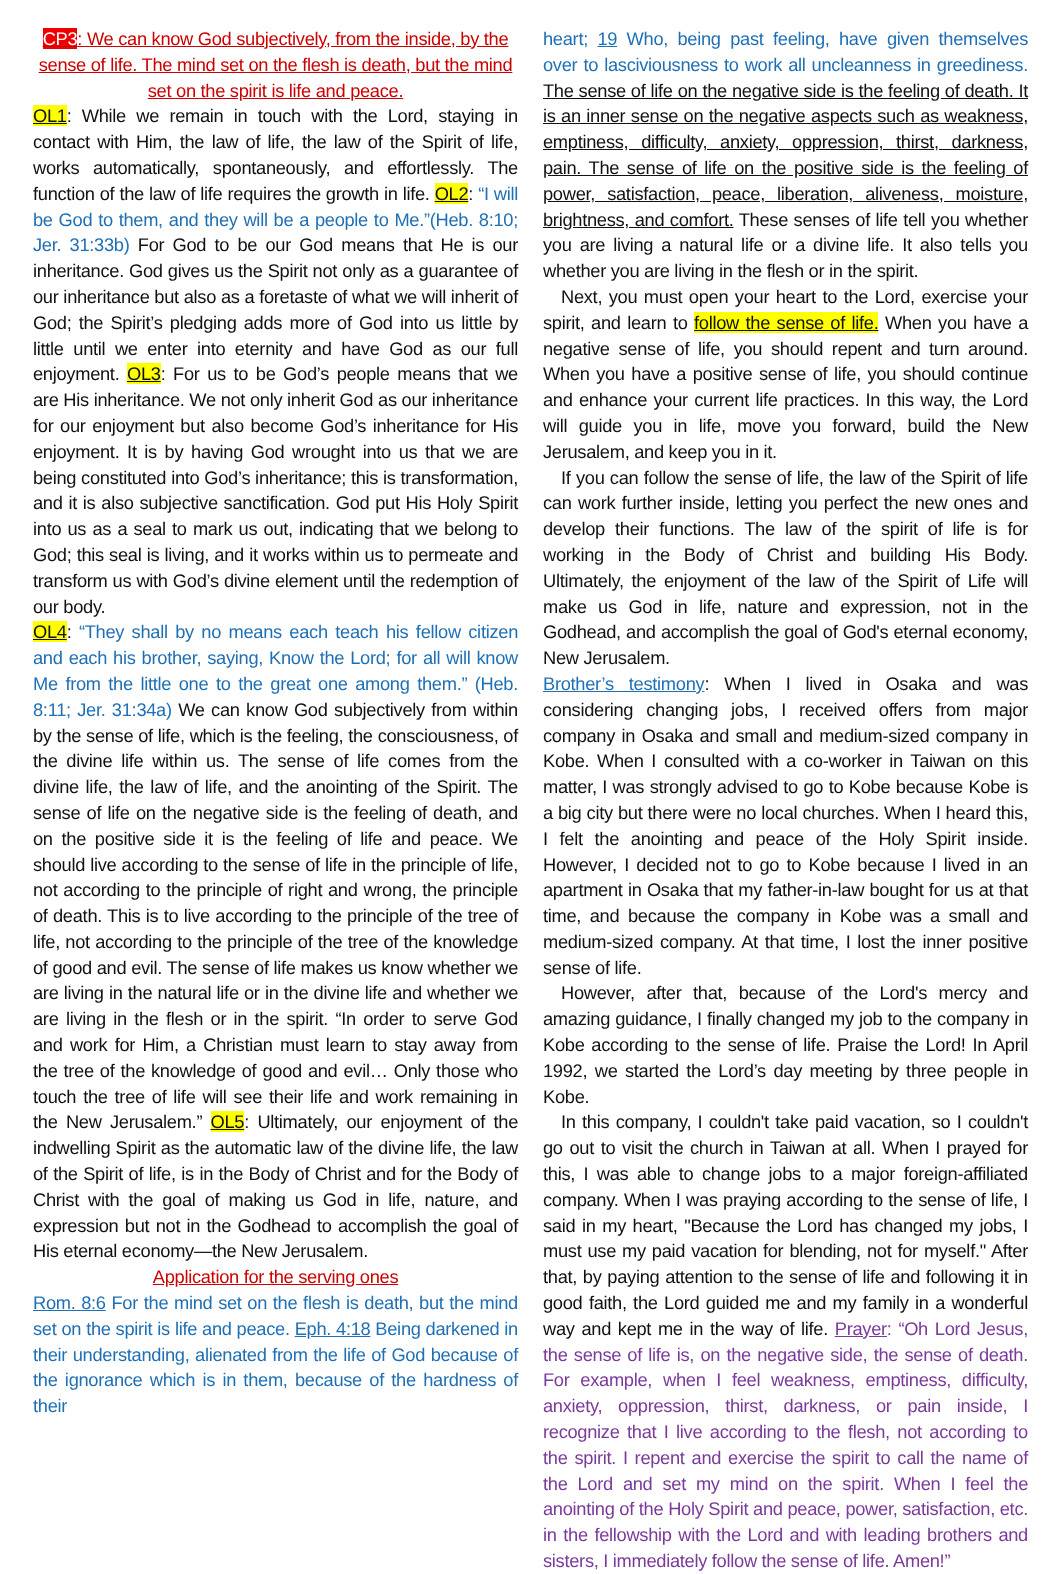CP3: We can know God subjectively, from the inside, by the sense of life. The mind set on the flesh is death, but the mind set on the spirit is life and peace.
OL1: While we remain in touch with the Lord, staying in contact with Him, the law of life, the law of the Spirit of life, works automatically, spontaneously, and effortlessly. The function of the law of life requires the growth in life. OL2: “I will be God to them, and they will be a people to Me.”(Heb. 8:10; Jer. 31:33b) For God to be our God means that He is our inheritance. God gives us the Spirit not only as a guarantee of our inheritance but also as a foretaste of what we will inherit of God; the Spirit’s pledging adds more of God into us little by little until we enter into eternity and have God as our full enjoyment. OL3: For us to be God’s people means that we are His inheritance. We not only inherit God as our inheritance for our enjoyment but also become God’s inheritance for His enjoyment. It is by having God wrought into us that we are being constituted into God’s inheritance; this is transformation, and it is also subjective sanctification. God put His Holy Spirit into us as a seal to mark us out, indicating that we belong to God; this seal is living, and it works within us to permeate and transform us with God’s divine element until the redemption of our body.
OL4: “They shall by no means each teach his fellow citizen and each his brother, saying, Know the Lord; for all will know Me from the little one to the great one among them.” (Heb. 8:11; Jer. 31:34a) We can know God subjectively from within by the sense of life, which is the feeling, the consciousness, of the divine life within us. The sense of life comes from the divine life, the law of life, and the anointing of the Spirit. The sense of life on the negative side is the feeling of death, and on the positive side it is the feeling of life and peace. We should live according to the sense of life in the principle of life, not according to the principle of right and wrong, the principle of death. This is to live according to the principle of the tree of life, not according to the principle of the tree of the knowledge of good and evil. The sense of life makes us know whether we are living in the natural life or in the divine life and whether we are living in the flesh or in the spirit. “In order to serve God and work for Him, a Christian must learn to stay away from the tree of the knowledge of good and evil… Only those who touch the tree of life will see their life and work remaining in the New Jerusalem.” OL5: Ultimately, our enjoyment of the indwelling Spirit as the automatic law of the divine life, the law of the Spirit of life, is in the Body of Christ and for the Body of Christ with the goal of making us God in life, nature, and expression but not in the Godhead to accomplish the goal of His eternal economy—the New Jerusalem.
Application for the serving ones
Rom. 8:6 For the mind set on the flesh is death, but the mind set on the spirit is life and peace. Eph. 4:18 Being darkened in their understanding, alienated from the life of God because of the ignorance which is in them, because of the hardness of their
heart; 19 Who, being past feeling, have given themselves over to lasciviousness to work all uncleanness in greediness. The sense of life on the negative side is the feeling of death. It is an inner sense on the negative aspects such as weakness, emptiness, difficulty, anxiety, oppression, thirst, darkness, pain. The sense of life on the positive side is the feeling of power, satisfaction, peace, liberation, aliveness, moisture, brightness, and comfort. These senses of life tell you whether you are living a natural life or a divine life. It also tells you whether you are living in the flesh or in the spirit.
Next, you must open your heart to the Lord, exercise your spirit, and learn to follow the sense of life. When you have a negative sense of life, you should repent and turn around. When you have a positive sense of life, you should continue and enhance your current life practices. In this way, the Lord will guide you in life, move you forward, build the New Jerusalem, and keep you in it.
If you can follow the sense of life, the law of the Spirit of life can work further inside, letting you perfect the new ones and develop their functions. The law of the spirit of life is for working in the Body of Christ and building His Body. Ultimately, the enjoyment of the law of the Spirit of Life will make us God in life, nature and expression, not in the Godhead, and accomplish the goal of God's eternal economy, New Jerusalem.
Brother’s testimony: When I lived in Osaka and was considering changing jobs, I received offers from major company in Osaka and small and medium-sized company in Kobe. When I consulted with a co-worker in Taiwan on this matter, I was strongly advised to go to Kobe because Kobe is a big city but there were no local churches. When I heard this, I felt the anointing and peace of the Holy Spirit inside. However, I decided not to go to Kobe because I lived in an apartment in Osaka that my father-in-law bought for us at that time, and because the company in Kobe was a small and medium-sized company. At that time, I lost the inner positive sense of life.
However, after that, because of the Lord's mercy and amazing guidance, I finally changed my job to the company in Kobe according to the sense of life. Praise the Lord! In April 1992, we started the Lord’s day meeting by three people in Kobe.
In this company, I couldn't take paid vacation, so I couldn't go out to visit the church in Taiwan at all. When I prayed for this, I was able to change jobs to a major foreign-affiliated company. When I was praying according to the sense of life, I said in my heart, "Because the Lord has changed my jobs, I must use my paid vacation for blending, not for myself." After that, by paying attention to the sense of life and following it in good faith, the Lord guided me and my family in a wonderful way and kept me in the way of life. Prayer: “Oh Lord Jesus, the sense of life is, on the negative side, the sense of death. For example, when I feel weakness, emptiness, difficulty, anxiety, oppression, thirst, darkness, or pain inside, I recognize that I live according to the flesh, not according to the spirit. I repent and exercise the spirit to call the name of the Lord and set my mind on the spirit. When I feel the anointing of the Holy Spirit and peace, power, satisfaction, etc. in the fellowship with the Lord and with leading brothers and sisters, I immediately follow the sense of life. Amen!”